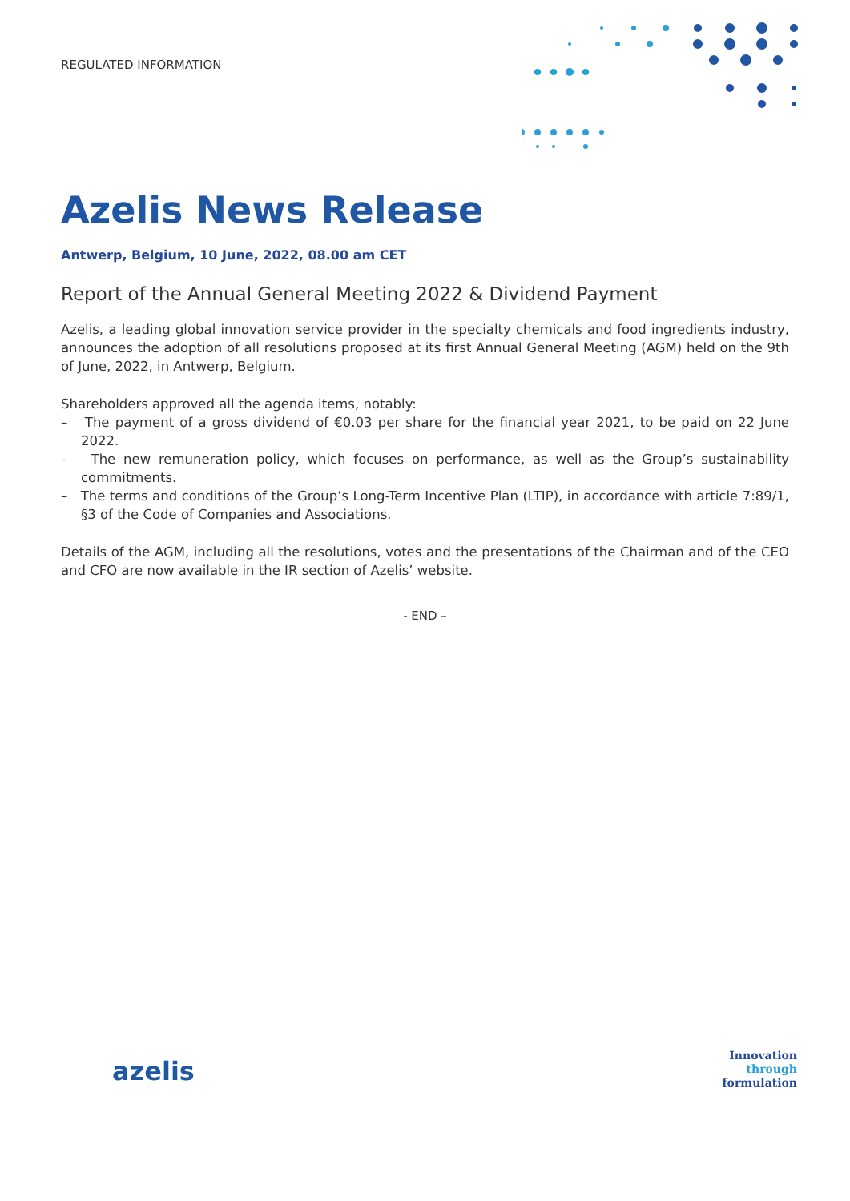REGULATED INFORMATION
Azelis News Release
Antwerp, Belgium, 10 June, 2022, 08.00 am CET
Report of the Annual General Meeting 2022 & Dividend Payment
Azelis, a leading global innovation service provider in the specialty chemicals and food ingredients industry, announces the adoption of all resolutions proposed at its first Annual General Meeting (AGM) held on the 9th of June, 2022, in Antwerp, Belgium.
Shareholders approved all the agenda items, notably:
– The payment of a gross dividend of €0.03 per share for the financial year 2021, to be paid on 22 June 2022.
– The new remuneration policy, which focuses on performance, as well as the Group’s sustainability commitments.
– The terms and conditions of the Group’s Long-Term Incentive Plan (LTIP), in accordance with article 7:89/1, §3 of the Code of Companies and Associations.
Details of the AGM, including all the resolutions, votes and the presentations of the Chairman and of the CEO and CFO are now available in the IR section of Azelis’ website.
- END –
azelis
Innovation
through
formulation